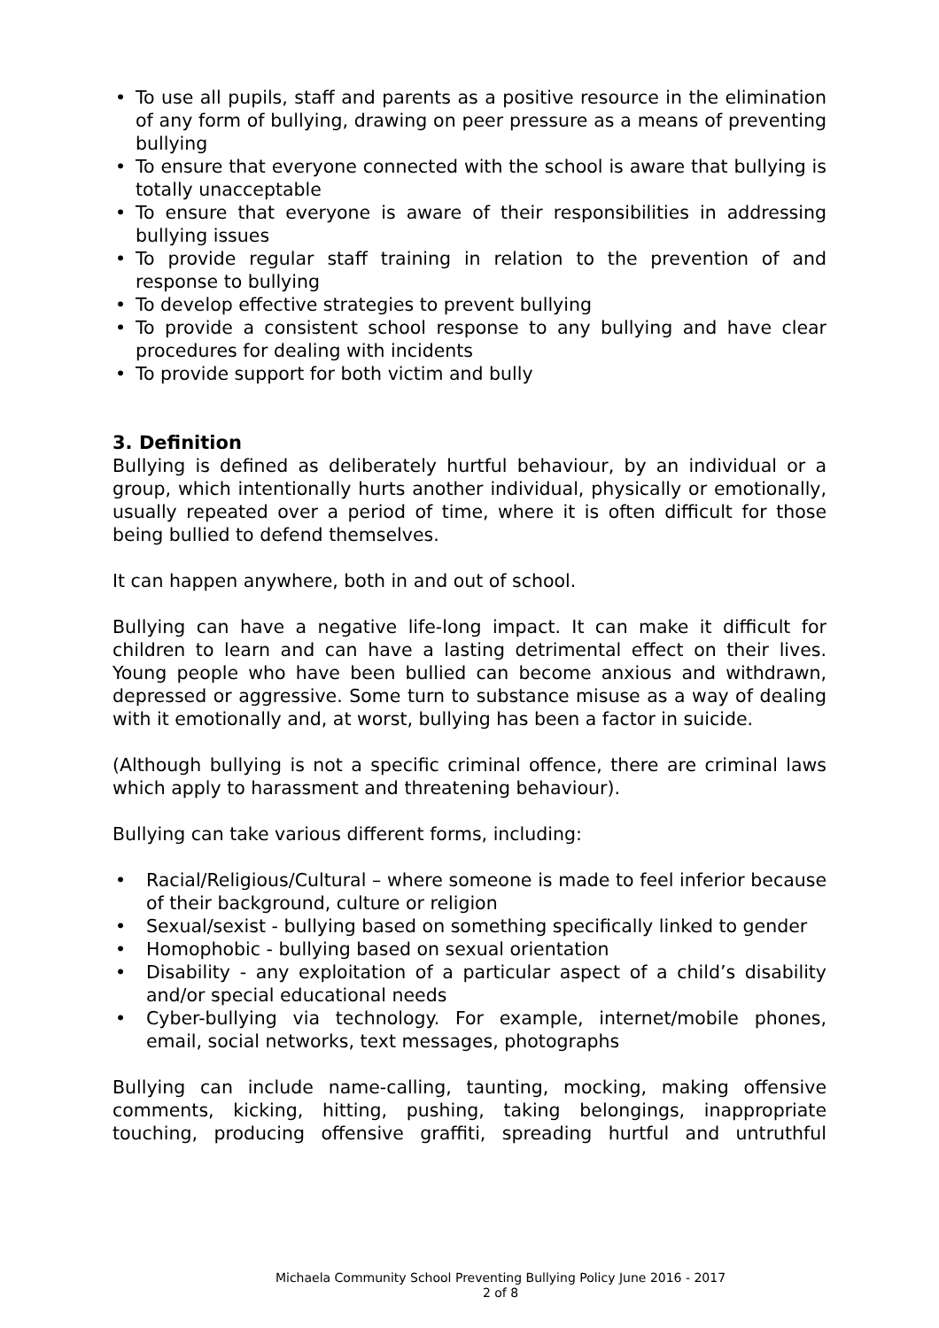• To use all pupils, staff and parents as a positive resource in the elimination of any form of bullying, drawing on peer pressure as a means of preventing bullying
• To ensure that everyone connected with the school is aware that bullying is totally unacceptable
• To ensure that everyone is aware of their responsibilities in addressing bullying issues
• To provide regular staff training in relation to the prevention of and response to bullying
• To develop effective strategies to prevent bullying
• To provide a consistent school response to any bullying and have clear procedures for dealing with incidents
• To provide support for both victim and bully
3. Definition
Bullying is defined as deliberately hurtful behaviour, by an individual or a group, which intentionally hurts another individual, physically or emotionally, usually repeated over a period of time, where it is often difficult for those being bullied to defend themselves.
It can happen anywhere, both in and out of school.
Bullying can have a negative life-long impact. It can make it difficult for children to learn and can have a lasting detrimental effect on their lives. Young people who have been bullied can become anxious and withdrawn, depressed or aggressive. Some turn to substance misuse as a way of dealing with it emotionally and, at worst, bullying has been a factor in suicide.
(Although bullying is not a specific criminal offence, there are criminal laws which apply to harassment and threatening behaviour).
Bullying can take various different forms, including:
• Racial/Religious/Cultural – where someone is made to feel inferior because of their background, culture or religion
• Sexual/sexist - bullying based on something specifically linked to gender
• Homophobic - bullying based on sexual orientation
• Disability - any exploitation of a particular aspect of a child’s disability and/or special educational needs
• Cyber-bullying via technology. For example, internet/mobile phones, email, social networks, text messages, photographs
Bullying can include name-calling, taunting, mocking, making offensive comments, kicking, hitting, pushing, taking belongings, inappropriate touching, producing offensive graffiti, spreading hurtful and untruthful
Michaela Community School Preventing Bullying Policy June 2016 - 2017
2 of 8